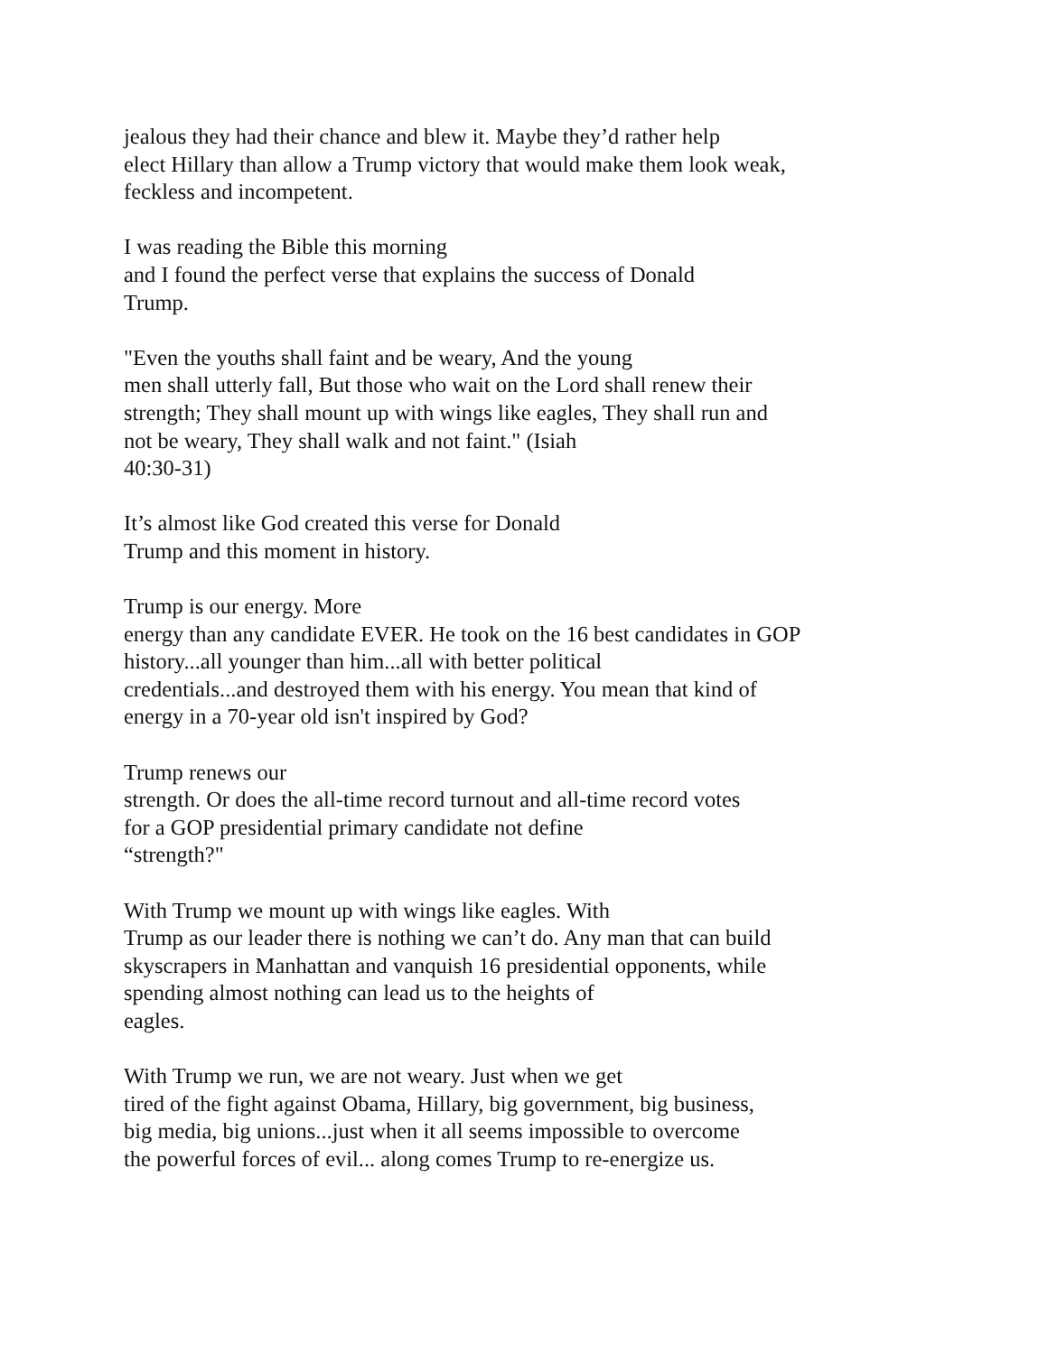jealous they had their chance and blew it. Maybe they’d rather help
elect Hillary than allow a Trump victory that would make them look weak,
feckless and incompetent.
I was reading the Bible this morning
and I found the perfect verse that explains the success of Donald
Trump.
"Even the youths shall faint and be weary, And the young
men shall utterly fall, But those who wait on the Lord shall renew their
strength; They shall mount up with wings like eagles, They shall run and
not be weary, They shall walk and not faint." (Isiah
40:30-31)
It’s almost like God created this verse for Donald
Trump and this moment in history.
Trump is our energy. More
energy than any candidate EVER. He took on the 16 best candidates in GOP
history...all younger than him...all with better political
credentials...and destroyed them with his energy. You mean that kind of
energy in a 70-year old isn't inspired by God?
Trump renews our
strength. Or does the all-time record turnout and all-time record votes
for a GOP presidential primary candidate not define
“strength?"
With Trump we mount up with wings like eagles. With
Trump as our leader there is nothing we can’t do. Any man that can build
skyscrapers in Manhattan and vanquish 16 presidential opponents, while
spending almost nothing can lead us to the heights of
eagles.
With Trump we run, we are not weary. Just when we get
tired of the fight against Obama, Hillary, big government, big business,
big media, big unions...just when it all seems impossible to overcome
the powerful forces of evil... along comes Trump to re-energize us.